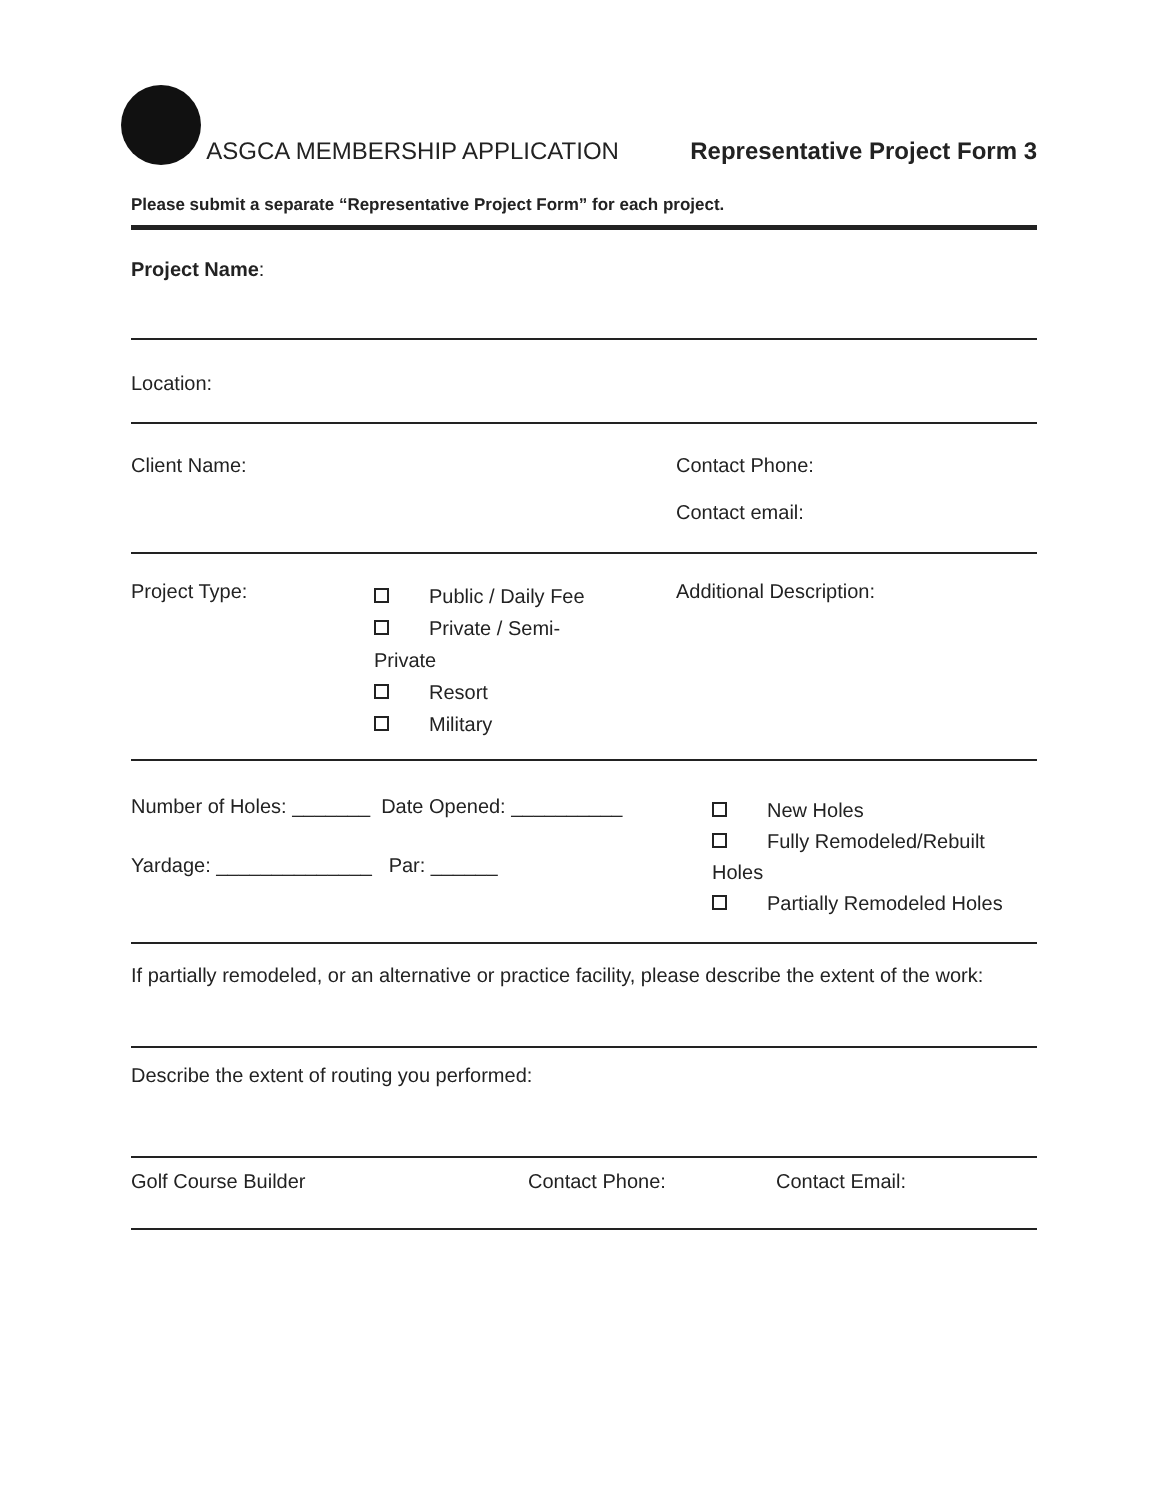ASGCA MEMBERSHIP APPLICATION
Representative Project Form 3
Please submit a separate “Representative Project Form” for each project.
Project Name:
Location:
Client Name: Contact Phone:
Contact email:
Project Type:
Public / Daily Fee
Private / Semi-
Private
Resort
Military
Additional Description:
Number of Holes: _______ Date Opened: __________
Yardage: ______________ Par: ______
New Holes
Fully Remodeled/Rebuilt
Holes
Partially Remodeled Holes
If partially remodeled, or an alternative or practice facility, please describe the extent of the work:
Describe the extent of routing you performed:
Golf Course Builder Contact Phone: Contact Email: